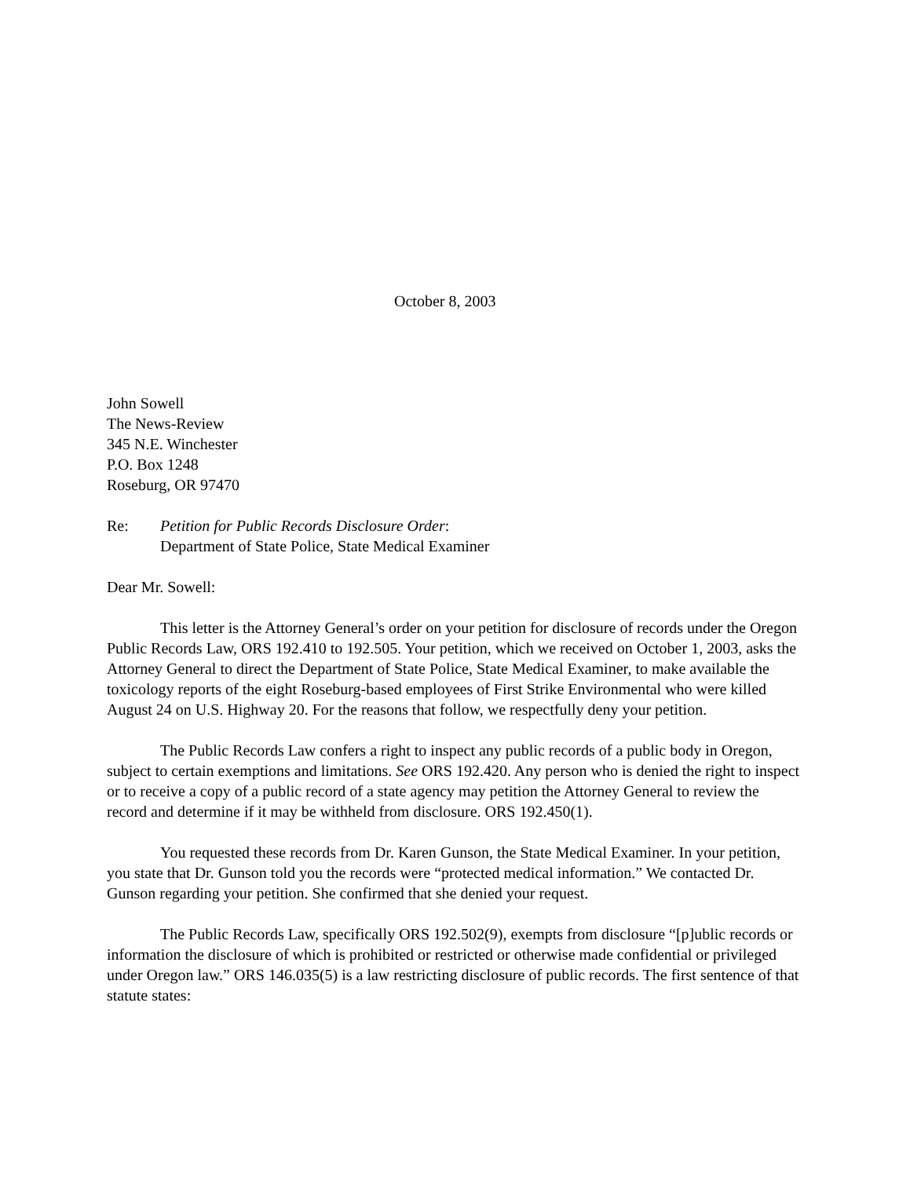October 8, 2003
John Sowell
The News-Review
345 N.E. Winchester
P.O. Box 1248
Roseburg, OR 97470
Re: Petition for Public Records Disclosure Order:
Department of State Police, State Medical Examiner
Dear Mr. Sowell:
This letter is the Attorney General’s order on your petition for disclosure of records under the Oregon Public Records Law, ORS 192.410 to 192.505. Your petition, which we received on October 1, 2003, asks the Attorney General to direct the Department of State Police, State Medical Examiner, to make available the toxicology reports of the eight Roseburg-based employees of First Strike Environmental who were killed August 24 on U.S. Highway 20. For the reasons that follow, we respectfully deny your petition.
The Public Records Law confers a right to inspect any public records of a public body in Oregon, subject to certain exemptions and limitations. See ORS 192.420. Any person who is denied the right to inspect or to receive a copy of a public record of a state agency may petition the Attorney General to review the record and determine if it may be withheld from disclosure. ORS 192.450(1).
You requested these records from Dr. Karen Gunson, the State Medical Examiner. In your petition, you state that Dr. Gunson told you the records were “protected medical information.” We contacted Dr. Gunson regarding your petition. She confirmed that she denied your request.
The Public Records Law, specifically ORS 192.502(9), exempts from disclosure “[p]ublic records or information the disclosure of which is prohibited or restricted or otherwise made confidential or privileged under Oregon law.” ORS 146.035(5) is a law restricting disclosure of public records. The first sentence of that statute states: